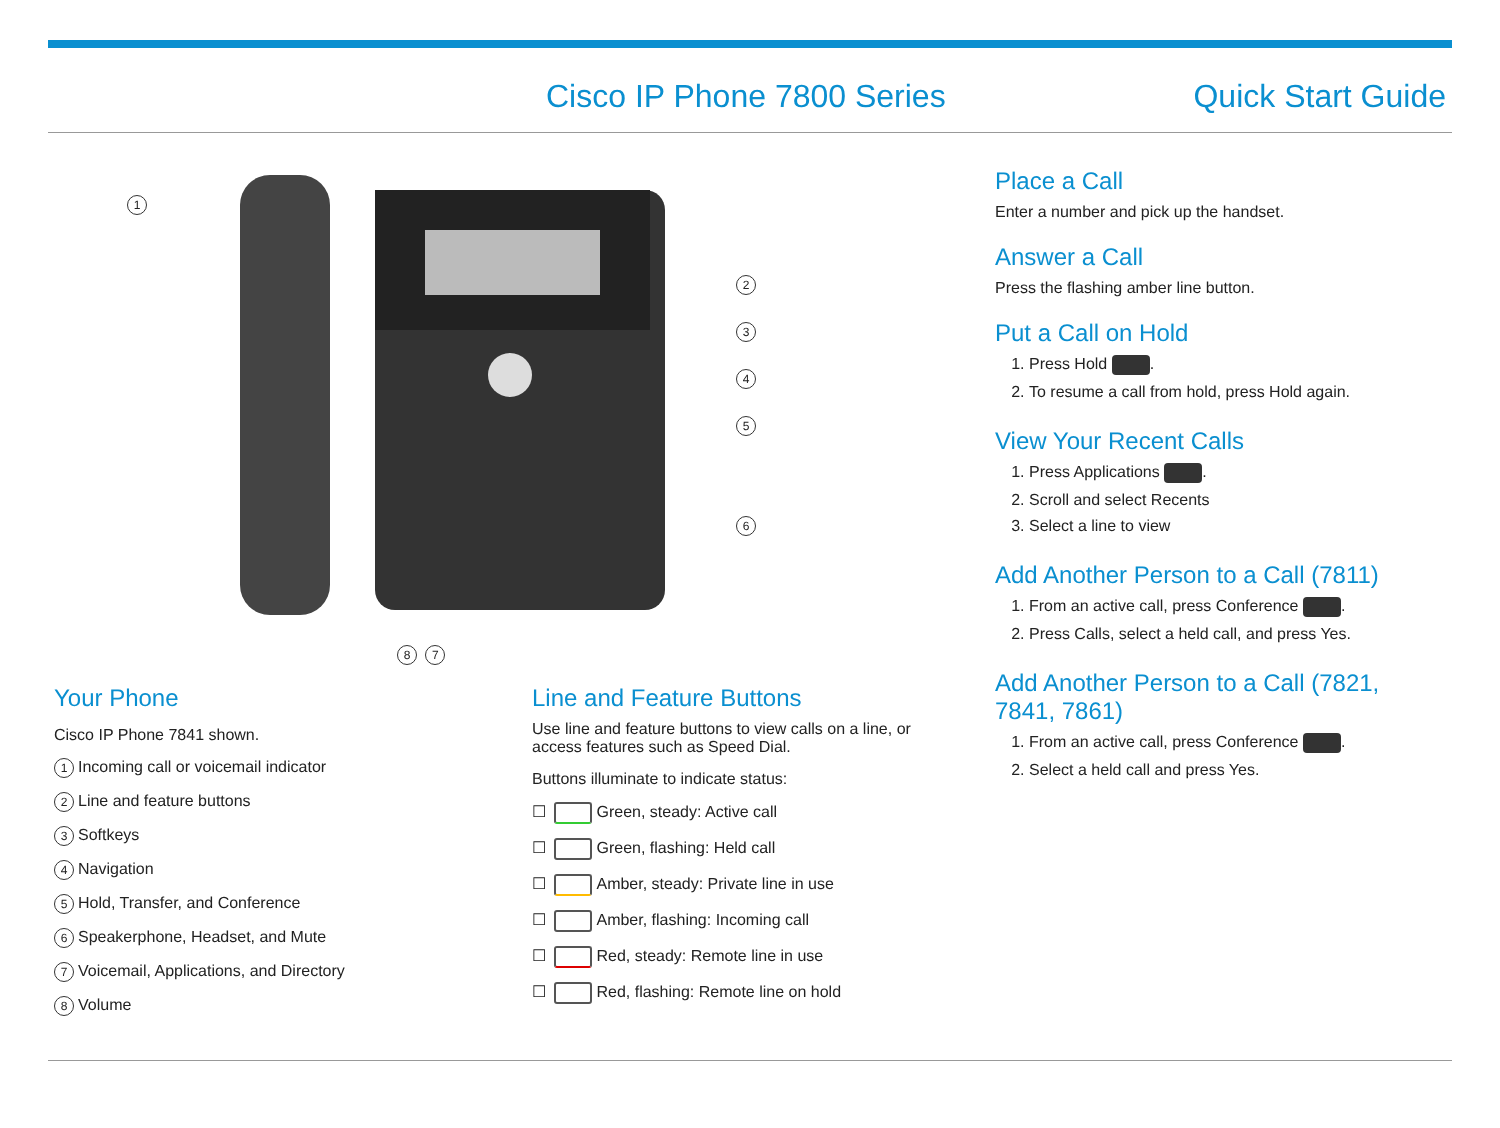Cisco IP Phone 7800 Series Quick Start Guide
2
3
4
5
6
1
8 7
Your Phone
Cisco IP Phone 7841 shown.
1 Incoming call or voicemail indicator
2 Line and feature buttons
3 Softkeys
4 Navigation
5 Hold, Transfer, and Conference
6 Speakerphone, Headset, and Mute
7 Voicemail, Applications, and Directory
8 Volume
Line and Feature Buttons
Use line and feature buttons to view calls on a line, or access features such as Speed Dial.
Buttons illuminate to indicate status:
☐ Green, steady: Active call
☐ Green, flashing: Held call
☐ Amber, steady: Private line in use
☐ Amber, flashing: Incoming call
☐ Red, steady: Remote line in use
☐ Red, flashing: Remote line on hold
Place a Call
Enter a number and pick up the handset.
Answer a Call
Press the flashing amber line button.
Put a Call on Hold
1. Press Hold .
2. To resume a call from hold, press Hold again.
View Your Recent Calls
1. Press Applications .
2. Scroll and select Recents
3. Select a line to view
Add Another Person to a Call (7811)
1. From an active call, press Conference .
2. Press Calls, select a held call, and press Yes.
Add Another Person to a Call (7821, 7841, 7861)
1. From an active call, press Conference .
2. Select a held call and press Yes.